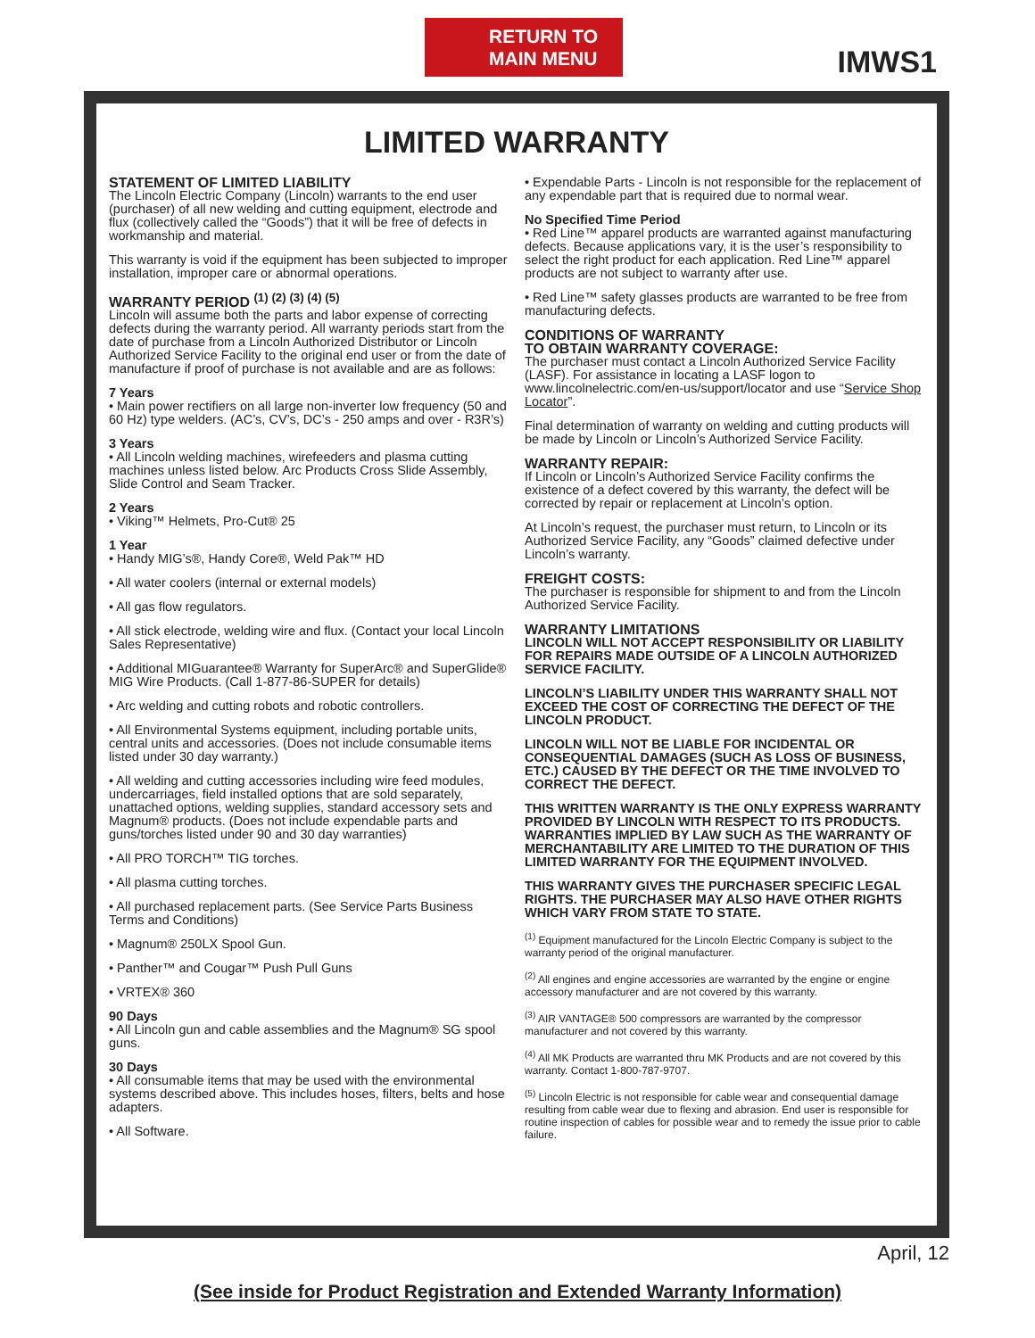RETURN TO
MAIN MENU
IMWS1
LIMITED WARRANTY
STATEMENT OF LIMITED LIABILITY
The Lincoln Electric Company (Lincoln) warrants to the end user (purchaser) of all new welding and cutting equipment, electrode and flux (collectively called the “Goods”) that it will be free of defects in workmanship and material.
This warranty is void if the equipment has been subjected to improper installation, improper care or abnormal operations.
WARRANTY PERIOD <sup>(1) (2) (3) (4) (5)</sup>
Lincoln will assume both the parts and labor expense of correcting defects during the warranty period. All warranty periods start from the date of purchase from a Lincoln Authorized Distributor or Lincoln Authorized Service Facility to the original end user or from the date of manufacture if proof of purchase is not available and are as follows:
7 Years
• Main power rectifiers on all large non-inverter low frequency (50 and 60 Hz) type welders. (AC’s, CV’s, DC’s - 250 amps and over - R3R’s)
3 Years
• All Lincoln welding machines, wirefeeders and plasma cutting machines unless listed below. Arc Products Cross Slide Assembly, Slide Control and Seam Tracker.
2 Years
• Viking™ Helmets, Pro-Cut® 25
1 Year
• Handy MIG’s®, Handy Core®, Weld Pak™ HD
• All water coolers (internal or external models)
• All gas flow regulators.
• All stick electrode, welding wire and flux. (Contact your local Lincoln Sales Representative)
• Additional MIGuarantee® Warranty for SuperArc® and SuperGlide® MIG Wire Products. (Call 1-877-86-SUPER for details)
• Arc welding and cutting robots and robotic controllers.
• All Environmental Systems equipment, including portable units, central units and accessories. (Does not include consumable items listed under 30 day warranty.)
• All welding and cutting accessories including wire feed modules, undercarriages, field installed options that are sold separately, unattached options, welding supplies, standard accessory sets and Magnum® products. (Does not include expendable parts and guns/torches listed under 90 and 30 day warranties)
• All PRO TORCH™ TIG torches.
• All plasma cutting torches.
• All purchased replacement parts. (See Service Parts Business Terms and Conditions)
• Magnum® 250LX Spool Gun.
• Panther™ and Cougar™ Push Pull Guns
• VRTEX® 360
90 Days
• All Lincoln gun and cable assemblies and the Magnum® SG spool guns.
30 Days
• All consumable items that may be used with the environmental systems described above. This includes hoses, filters, belts and hose adapters.
• All Software.
• Expendable Parts - Lincoln is not responsible for the replacement of any expendable part that is required due to normal wear.
No Specified Time Period
• Red Line™ apparel products are warranted against manufacturing defects. Because applications vary, it is the user’s responsibility to select the right product for each application. Red Line™ apparel products are not subject to warranty after use.
• Red Line™ safety glasses products are warranted to be free from manufacturing defects.
CONDITIONS OF WARRANTY
TO OBTAIN WARRANTY COVERAGE:
The purchaser must contact a Lincoln Authorized Service Facility (LASF). For assistance in locating a LASF logon to www.lincolnelectric.com/en-us/support/locator and use “Service Shop Locator”.
Final determination of warranty on welding and cutting products will be made by Lincoln or Lincoln’s Authorized Service Facility.
WARRANTY REPAIR:
If Lincoln or Lincoln’s Authorized Service Facility confirms the existence of a defect covered by this warranty, the defect will be corrected by repair or replacement at Lincoln’s option.
At Lincoln’s request, the purchaser must return, to Lincoln or its Authorized Service Facility, any “Goods” claimed defective under Lincoln’s warranty.
FREIGHT COSTS:
The purchaser is responsible for shipment to and from the Lincoln Authorized Service Facility.
WARRANTY LIMITATIONS
LINCOLN WILL NOT ACCEPT RESPONSIBILITY OR LIABILITY FOR REPAIRS MADE OUTSIDE OF A LINCOLN AUTHORIZED SERVICE FACILITY.
LINCOLN’S LIABILITY UNDER THIS WARRANTY SHALL NOT EXCEED THE COST OF CORRECTING THE DEFECT OF THE LINCOLN PRODUCT.
LINCOLN WILL NOT BE LIABLE FOR INCIDENTAL OR CONSEQUENTIAL DAMAGES (SUCH AS LOSS OF BUSINESS, ETC.) CAUSED BY THE DEFECT OR THE TIME INVOLVED TO CORRECT THE DEFECT.
THIS WRITTEN WARRANTY IS THE ONLY EXPRESS WARRANTY PROVIDED BY LINCOLN WITH RESPECT TO ITS PRODUCTS. WARRANTIES IMPLIED BY LAW SUCH AS THE WARRANTY OF MERCHANTABILITY ARE LIMITED TO THE DURATION OF THIS LIMITED WARRANTY FOR THE EQUIPMENT INVOLVED.
THIS WARRANTY GIVES THE PURCHASER SPECIFIC LEGAL RIGHTS. THE PURCHASER MAY ALSO HAVE OTHER RIGHTS WHICH VARY FROM STATE TO STATE.
<sup>(1)</sup> Equipment manufactured for the Lincoln Electric Company is subject to the warranty period of the original manufacturer.
<sup>(2)</sup> All engines and engine accessories are warranted by the engine or engine accessory manufacturer and are not covered by this warranty.
<sup>(3)</sup> AIR VANTAGE® 500 compressors are warranted by the compressor manufacturer and not covered by this warranty.
<sup>(4)</sup> All MK Products are warranted thru MK Products and are not covered by this warranty. Contact 1-800-787-9707.
<sup>(5)</sup> Lincoln Electric is not responsible for cable wear and consequential damage resulting from cable wear due to flexing and abrasion. End user is responsible for routine inspection of cables for possible wear and to remedy the issue prior to cable failure.
April, 12
(See inside for Product Registration and Extended Warranty Information)